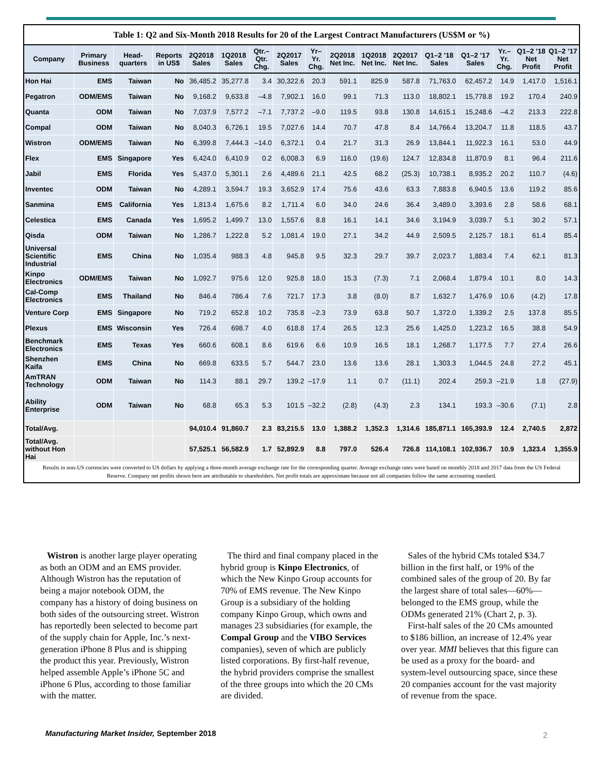Table 1: Q2 and Six-Month 2018 Results for 20 of the Largest Contract Manufacturers (US$M or %)
| Company | Primary Business | Head-quarters | Reports in US$ | 2Q2018 Sales | 1Q2018 Sales | Qtr.– Qtr. Chg. | 2Q2017 Sales | Yr–Yr. Chg. | 2Q2018 Net Inc. | 1Q2018 Net Inc. | 2Q2017 Net Inc. | Q1–2 ’18 Sales | Q1–2 ’17 Sales | Yr.– Yr. Chg. | Q1–2 ’18 Net Profit | Q1–2 ’17 Net Profit |
| --- | --- | --- | --- | --- | --- | --- | --- | --- | --- | --- | --- | --- | --- | --- | --- | --- |
| Hon Hai | EMS | Taiwan | No | 36,485.2 | 35,277.8 | 3.4 | 30,322.6 | 20.3 | 591.1 | 825.9 | 587.8 | 71,763.0 | 62,457.2 | 14.9 | 1,417.0 | 1,516.1 |
| Pegatron | ODM/EMS | Taiwan | No | 9,168.2 | 9,633.8 | –4.8 | 7,902.1 | 16.0 | 99.1 | 71.3 | 113.0 | 18,802.1 | 15,778.8 | 19.2 | 170.4 | 240.9 |
| Quanta | ODM | Taiwan | No | 7,037.9 | 7,577.2 | –7.1 | 7,737.2 | –9.0 | 119.5 | 93.8 | 130.8 | 14,615.1 | 15,248.6 | –4.2 | 213.3 | 222.8 |
| Compal | ODM | Taiwan | No | 8,040.3 | 6,726.1 | 19.5 | 7,027.6 | 14.4 | 70.7 | 47.8 | 8.4 | 14,766.4 | 13,204.7 | 11.8 | 118.5 | 43.7 |
| Wistron | ODM/EMS | Taiwan | No | 6,399.8 | 7,444.3 | –14.0 | 6,372.1 | 0.4 | 21.7 | 31.3 | 26.9 | 13,844.1 | 11,922.3 | 16.1 | 53.0 | 44.9 |
| Flex | EMS | Singapore | Yes | 6,424.0 | 6,410.9 | 0.2 | 6,008.3 | 6.9 | 116.0 | (19.6) | 124.7 | 12,834.8 | 11,870.9 | 8.1 | 96.4 | 211.6 |
| Jabil | EMS | Florida | Yes | 5,437.0 | 5,301.1 | 2.6 | 4,489.6 | 21.1 | 42.5 | 68.2 | (25.3) | 10,738.1 | 8,935.2 | 20.2 | 110.7 | (4.6) |
| Inventec | ODM | Taiwan | No | 4,289.1 | 3,594.7 | 19.3 | 3,652.9 | 17.4 | 75.6 | 43.6 | 63.3 | 7,883.8 | 6,940.5 | 13.6 | 119.2 | 85.6 |
| Sanmina | EMS | California | Yes | 1,813.4 | 1,675.6 | 8.2 | 1,711.4 | 6.0 | 34.0 | 24.6 | 36.4 | 3,489.0 | 3,393.6 | 2.8 | 58.6 | 68.1 |
| Celestica | EMS | Canada | Yes | 1,695.2 | 1,499.7 | 13.0 | 1,557.6 | 8.8 | 16.1 | 14.1 | 34.6 | 3,194.9 | 3,039.7 | 5.1 | 30.2 | 57.1 |
| Qisda | ODM | Taiwan | No | 1,286.7 | 1,222.8 | 5.2 | 1,081.4 | 19.0 | 27.1 | 34.2 | 44.9 | 2,509.5 | 2,125.7 | 18.1 | 61.4 | 85.4 |
| Universal Scientific Industrial | EMS | China | No | 1,035.4 | 988.3 | 4.8 | 945.8 | 9.5 | 32.3 | 29.7 | 39.7 | 2,023.7 | 1,883.4 | 7.4 | 62.1 | 81.3 |
| Kinpo Electronics | ODM/EMS | Taiwan | No | 1,092.7 | 975.6 | 12.0 | 925.8 | 18.0 | 15.3 | (7.3) | 7.1 | 2,068.4 | 1,879.4 | 10.1 | 8.0 | 14.3 |
| Cal-Comp Electronics | EMS | Thailand | No | 846.4 | 786.4 | 7.6 | 721.7 | 17.3 | 3.8 | (8.0) | 8.7 | 1,632.7 | 1,476.9 | 10.6 | (4.2) | 17.8 |
| Venture Corp | EMS | Singapore | No | 719.2 | 652.8 | 10.2 | 735.8 | –2.3 | 73.9 | 63.8 | 50.7 | 1,372.0 | 1,339.2 | 2.5 | 137.8 | 85.5 |
| Plexus | EMS | Wisconsin | Yes | 726.4 | 698.7 | 4.0 | 618.8 | 17.4 | 26.5 | 12.3 | 25.6 | 1,425.0 | 1,223.2 | 16.5 | 38.8 | 54.9 |
| Benchmark Electronics | EMS | Texas | Yes | 660.6 | 608.1 | 8.6 | 619.6 | 6.6 | 10.9 | 16.5 | 18.1 | 1,268.7 | 1,177.5 | 7.7 | 27.4 | 26.6 |
| Shenzhen Kaifa | EMS | China | No | 669.8 | 633.5 | 5.7 | 544.7 | 23.0 | 13.6 | 13.6 | 28.1 | 1,303.3 | 1,044.5 | 24.8 | 27.2 | 45.1 |
| AmTRAN Technology | ODM | Taiwan | No | 114.3 | 88.1 | 29.7 | 139.2 | –17.9 | 1.1 | 0.7 | (11.1) | 202.4 | 259.3 | –21.9 | 1.8 | (27.9) |
| Ability Enterprise | ODM | Taiwan | No | 68.8 | 65.3 | 5.3 | 101.5 | –32.2 | (2.8) | (4.3) | 2.3 | 134.1 | 193.3 | –30.6 | (7.1) | 2.8 |
| Total/Avg. | | | | 94,010.4 | 91,860.7 | 2.3 | 83,215.5 | 13.0 | 1,388.2 | 1,352.3 | 1,314.6 | 185,871.1 | 165,393.9 | 12.4 | 2,740.5 | 2,872 |
| Total/Avg. without Hon Hai | | | | 57,525.1 | 56,582.9 | 1.7 | 52,892.9 | 8.8 | 797.0 | 526.4 | 726.8 | 114,108.1 | 102,936.7 | 10.9 | 1,323.4 | 1,355.9 |
Results in non-US currencies were converted to US dollars by applying a three-month average exchange rate for the corresponding quarter. Average exchange rates were based on monthly 2018 and 2017 data from the US Federal Reserve. Company net profits shown here are attributable to shareholders. Net profit totals are approximate because not all companies follow the same accounting standard.
Wistron is another large player operating as both an ODM and an EMS provider. Although Wistron has the reputation of being a major notebook ODM, the company has a history of doing business on both sides of the outsourcing street. Wistron has reportedly been selected to become part of the supply chain for Apple, Inc.’s next-generation iPhone 8 Plus and is shipping the product this year. Previously, Wistron helped assemble Apple’s iPhone 5C and iPhone 6 Plus, according to those familiar with the matter.
The third and final company placed in the hybrid group is Kinpo Electronics, of which the New Kinpo Group accounts for 70% of EMS revenue. The New Kinpo Group is a subsidiary of the holding company Kinpo Group, which owns and manages 23 subsidiaries (for example, the Compal Group and the VIBO Services companies), seven of which are publicly listed corporations. By first-half revenue, the hybrid providers comprise the smallest of the three groups into which the 20 CMs are divided.
Sales of the hybrid CMs totaled $34.7 billion in the first half, or 19% of the combined sales of the group of 20. By far the largest share of total sales—60%—belonged to the EMS group, while the ODMs generated 21% (Chart 2, p. 3).
First-half sales of the 20 CMs amounted to $186 billion, an increase of 12.4% year over year. MMI believes that this figure can be used as a proxy for the board- and system-level outsourcing space, since these 20 companies account for the vast majority of revenue from the space.
Manufacturing Market Insider, September 2018
2